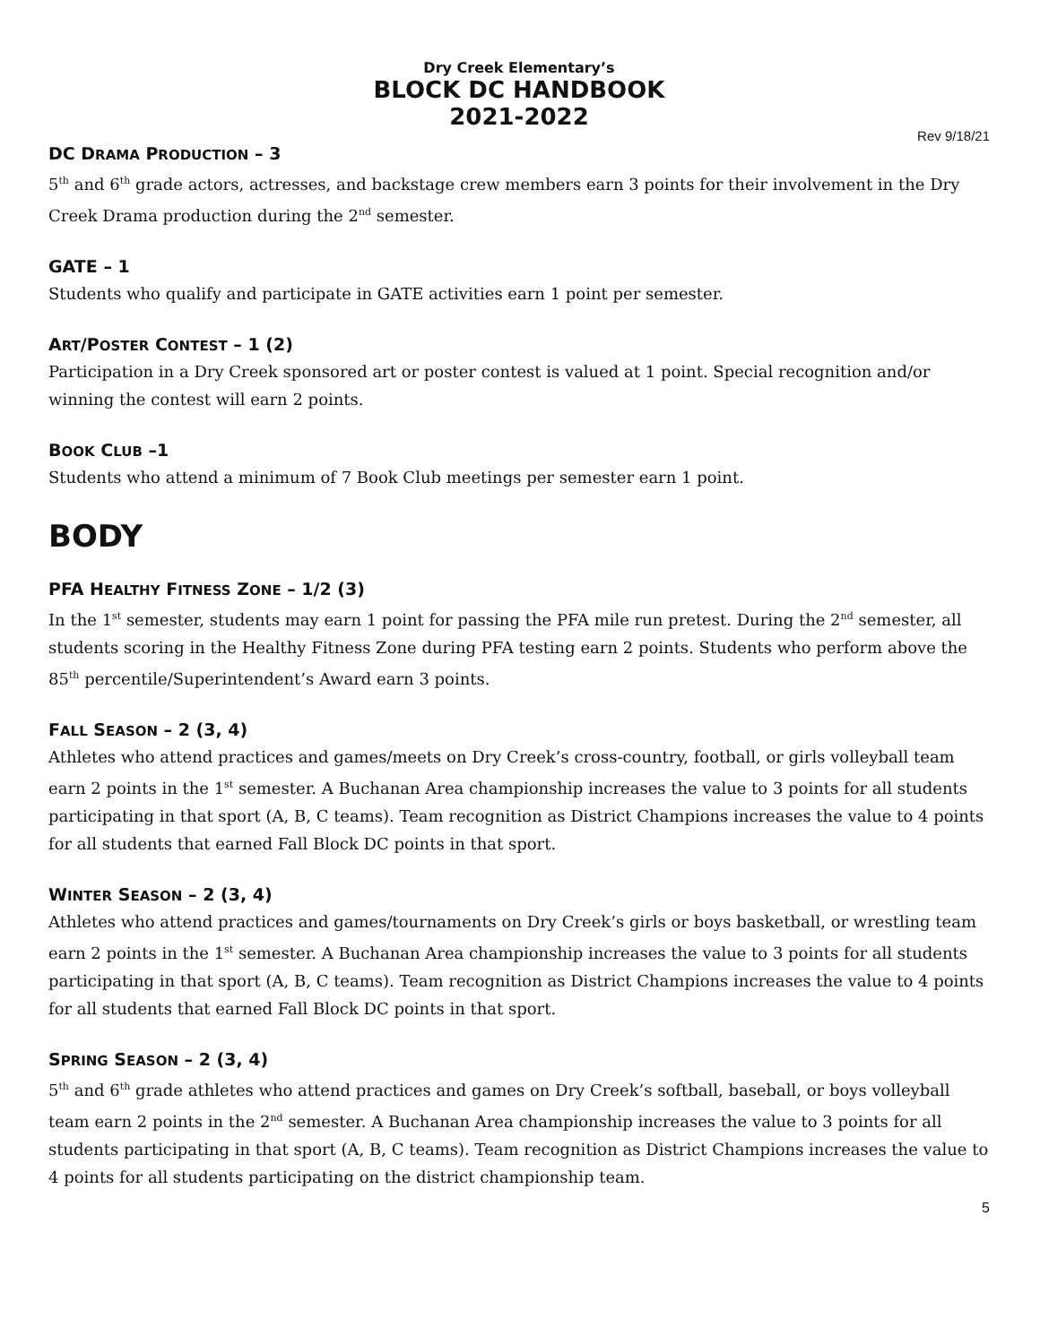Dry Creek Elementary’s
BLOCK DC HANDBOOK
2021-2022
Rev 9/18/21
DC DRAMA PRODUCTION – 3
5<sup>th</sup> and 6<sup>th</sup> grade actors, actresses, and backstage crew members earn 3 points for their involvement in the Dry Creek Drama production during the 2<sup>nd</sup> semester.
GATE – 1
Students who qualify and participate in GATE activities earn 1 point per semester.
ART/POSTER CONTEST – 1 (2)
Participation in a Dry Creek sponsored art or poster contest is valued at 1 point. Special recognition and/or winning the contest will earn 2 points.
BOOK CLUB –1
Students who attend a minimum of 7 Book Club meetings per semester earn 1 point.
BODY
PFA HEALTHY FITNESS ZONE – 1/2 (3)
In the 1<sup>st</sup> semester, students may earn 1 point for passing the PFA mile run pretest. During the 2<sup>nd</sup> semester, all students scoring in the Healthy Fitness Zone during PFA testing earn 2 points. Students who perform above the 85<sup>th</sup> percentile/Superintendent’s Award earn 3 points.
FALL SEASON – 2 (3, 4)
Athletes who attend practices and games/meets on Dry Creek’s cross-country, football, or girls volleyball team earn 2 points in the 1<sup>st</sup> semester. A Buchanan Area championship increases the value to 3 points for all students participating in that sport (A, B, C teams). Team recognition as District Champions increases the value to 4 points for all students that earned Fall Block DC points in that sport.
WINTER SEASON – 2 (3, 4)
Athletes who attend practices and games/tournaments on Dry Creek’s girls or boys basketball, or wrestling team earn 2 points in the 1<sup>st</sup> semester. A Buchanan Area championship increases the value to 3 points for all students participating in that sport (A, B, C teams). Team recognition as District Champions increases the value to 4 points for all students that earned Fall Block DC points in that sport.
SPRING SEASON – 2 (3, 4)
5<sup>th</sup> and 6<sup>th</sup> grade athletes who attend practices and games on Dry Creek’s softball, baseball, or boys volleyball team earn 2 points in the 2<sup>nd</sup> semester. A Buchanan Area championship increases the value to 3 points for all students participating in that sport (A, B, C teams). Team recognition as District Champions increases the value to 4 points for all students participating on the district championship team.
5